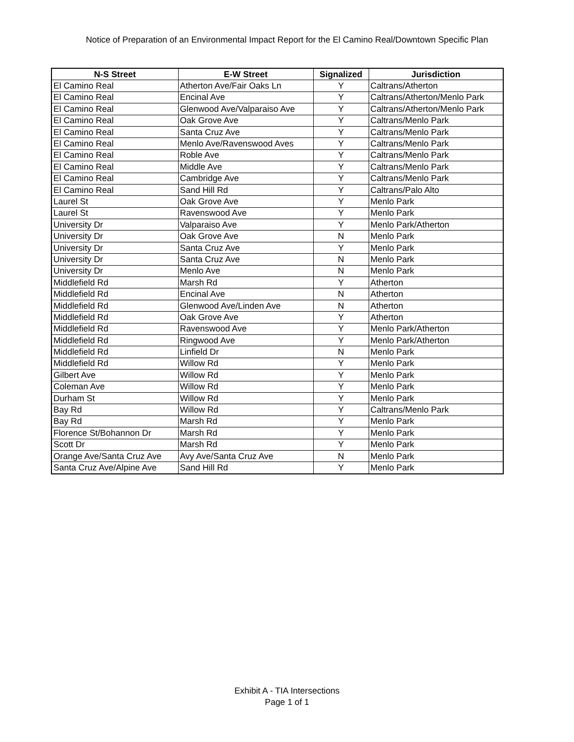Notice of Preparation of an Environmental Impact Report for the El Camino Real/Downtown Specific Plan
| N-S Street | E-W Street | Signalized | Jurisdiction |
| --- | --- | --- | --- |
| El Camino Real | Atherton Ave/Fair Oaks Ln | Y | Caltrans/Atherton |
| El Camino Real | Encinal Ave | Y | Caltrans/Atherton/Menlo Park |
| El Camino Real | Glenwood Ave/Valparaiso Ave | Y | Caltrans/Atherton/Menlo Park |
| El Camino Real | Oak Grove Ave | Y | Caltrans/Menlo Park |
| El Camino Real | Santa Cruz Ave | Y | Caltrans/Menlo Park |
| El Camino Real | Menlo Ave/Ravenswood Aves | Y | Caltrans/Menlo Park |
| El Camino Real | Roble Ave | Y | Caltrans/Menlo Park |
| El Camino Real | Middle Ave | Y | Caltrans/Menlo Park |
| El Camino Real | Cambridge Ave | Y | Caltrans/Menlo Park |
| El Camino Real | Sand Hill Rd | Y | Caltrans/Palo Alto |
| Laurel St | Oak Grove Ave | Y | Menlo Park |
| Laurel St | Ravenswood Ave | Y | Menlo Park |
| University Dr | Valparaiso Ave | Y | Menlo Park/Atherton |
| University Dr | Oak Grove Ave | N | Menlo Park |
| University Dr | Santa Cruz Ave | Y | Menlo Park |
| University Dr | Santa Cruz Ave | N | Menlo Park |
| University Dr | Menlo Ave | N | Menlo Park |
| Middlefield Rd | Marsh Rd | Y | Atherton |
| Middlefield Rd | Encinal Ave | N | Atherton |
| Middlefield Rd | Glenwood Ave/Linden Ave | N | Atherton |
| Middlefield Rd | Oak Grove Ave | Y | Atherton |
| Middlefield Rd | Ravenswood Ave | Y | Menlo Park/Atherton |
| Middlefield Rd | Ringwood Ave | Y | Menlo Park/Atherton |
| Middlefield Rd | Linfield Dr | N | Menlo Park |
| Middlefield Rd | Willow Rd | Y | Menlo Park |
| Gilbert Ave | Willow Rd | Y | Menlo Park |
| Coleman Ave | Willow Rd | Y | Menlo Park |
| Durham St | Willow Rd | Y | Menlo Park |
| Bay Rd | Willow Rd | Y | Caltrans/Menlo Park |
| Bay Rd | Marsh Rd | Y | Menlo Park |
| Florence St/Bohannon Dr | Marsh Rd | Y | Menlo Park |
| Scott Dr | Marsh Rd | Y | Menlo Park |
| Orange Ave/Santa Cruz Ave | Avy Ave/Santa Cruz Ave | N | Menlo Park |
| Santa Cruz Ave/Alpine Ave | Sand Hill Rd | Y | Menlo Park |
Exhibit A - TIA Intersections
Page 1 of 1